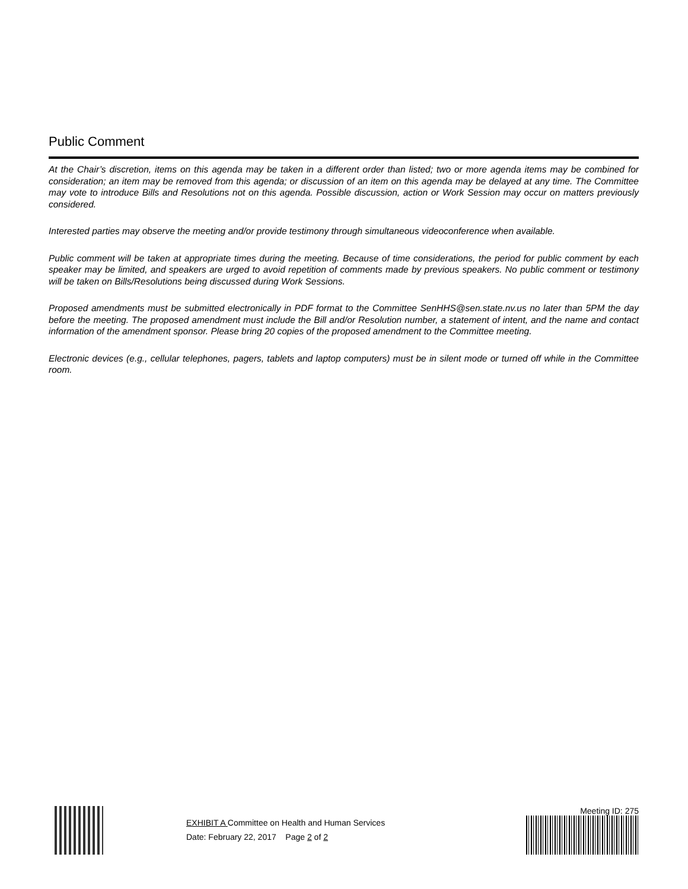Public Comment
At the Chair’s discretion, items on this agenda may be taken in a different order than listed; two or more agenda items may be combined for consideration; an item may be removed from this agenda; or discussion of an item on this agenda may be delayed at any time. The Committee may vote to introduce Bills and Resolutions not on this agenda. Possible discussion, action or Work Session may occur on matters previously considered.
Interested parties may observe the meeting and/or provide testimony through simultaneous videoconference when available.
Public comment will be taken at appropriate times during the meeting. Because of time considerations, the period for public comment by each speaker may be limited, and speakers are urged to avoid repetition of comments made by previous speakers. No public comment or testimony will be taken on Bills/Resolutions being discussed during Work Sessions.
Proposed amendments must be submitted electronically in PDF format to the Committee SenHHS@sen.state.nv.us no later than 5PM the day before the meeting. The proposed amendment must include the Bill and/or Resolution number, a statement of intent, and the name and contact information of the amendment sponsor. Please bring 20 copies of the proposed amendment to the Committee meeting.
Electronic devices (e.g., cellular telephones, pagers, tablets and laptop computers) must be in silent mode or turned off while in the Committee room.
EXHIBIT A Committee on Health and Human Services
Date: February 22, 2017 Page 2 of 2
Meeting ID: 275